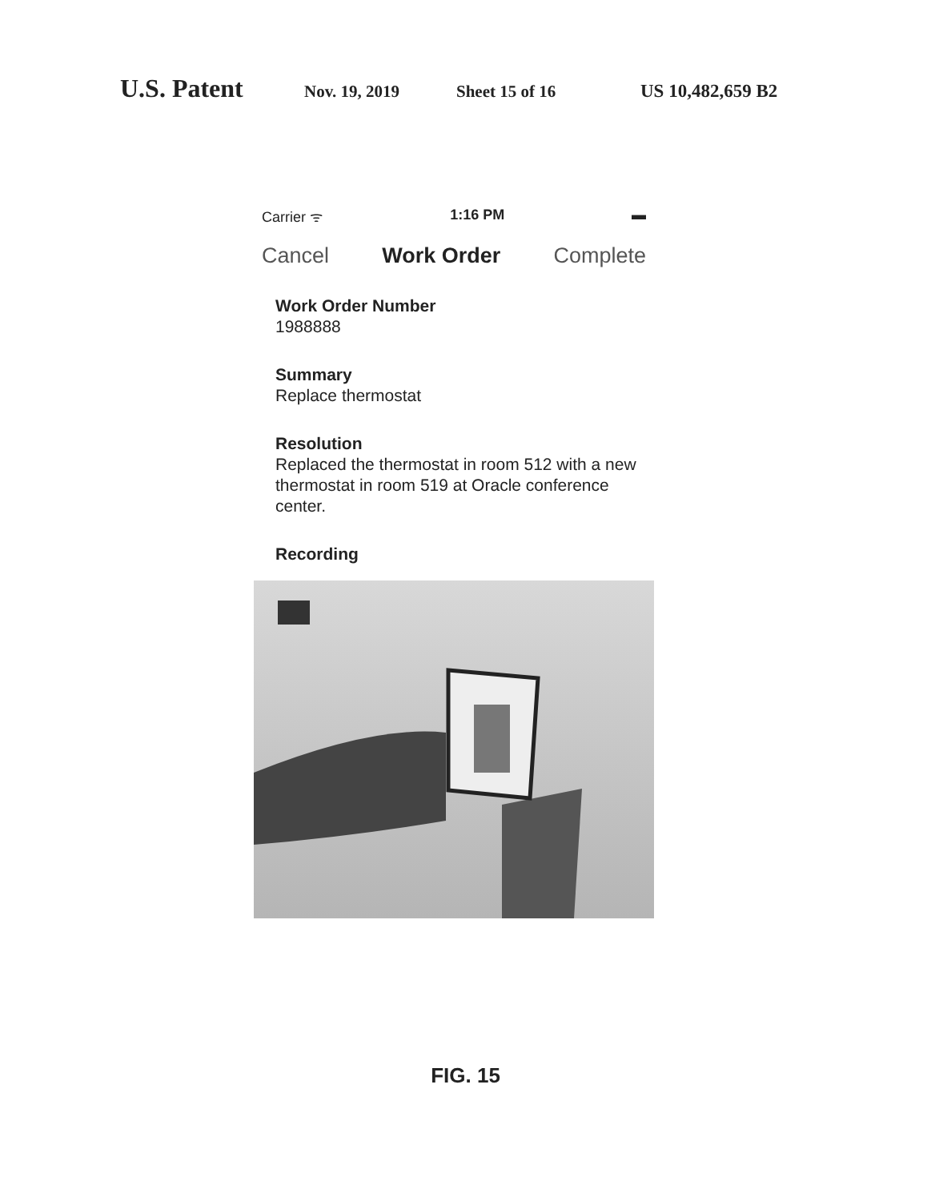U.S. Patent Nov. 19, 2019 Sheet 15 of 16 US 10,482,659 B2
Carrier ᯤ 1:16 PM ▬
Cancel Work Order Complete
Work Order Number
1988888
Summary
Replace thermostat
Resolution
Replaced the thermostat in room 512 with a new thermostat in room 519 at Oracle conference center.
Recording
FIG. 15